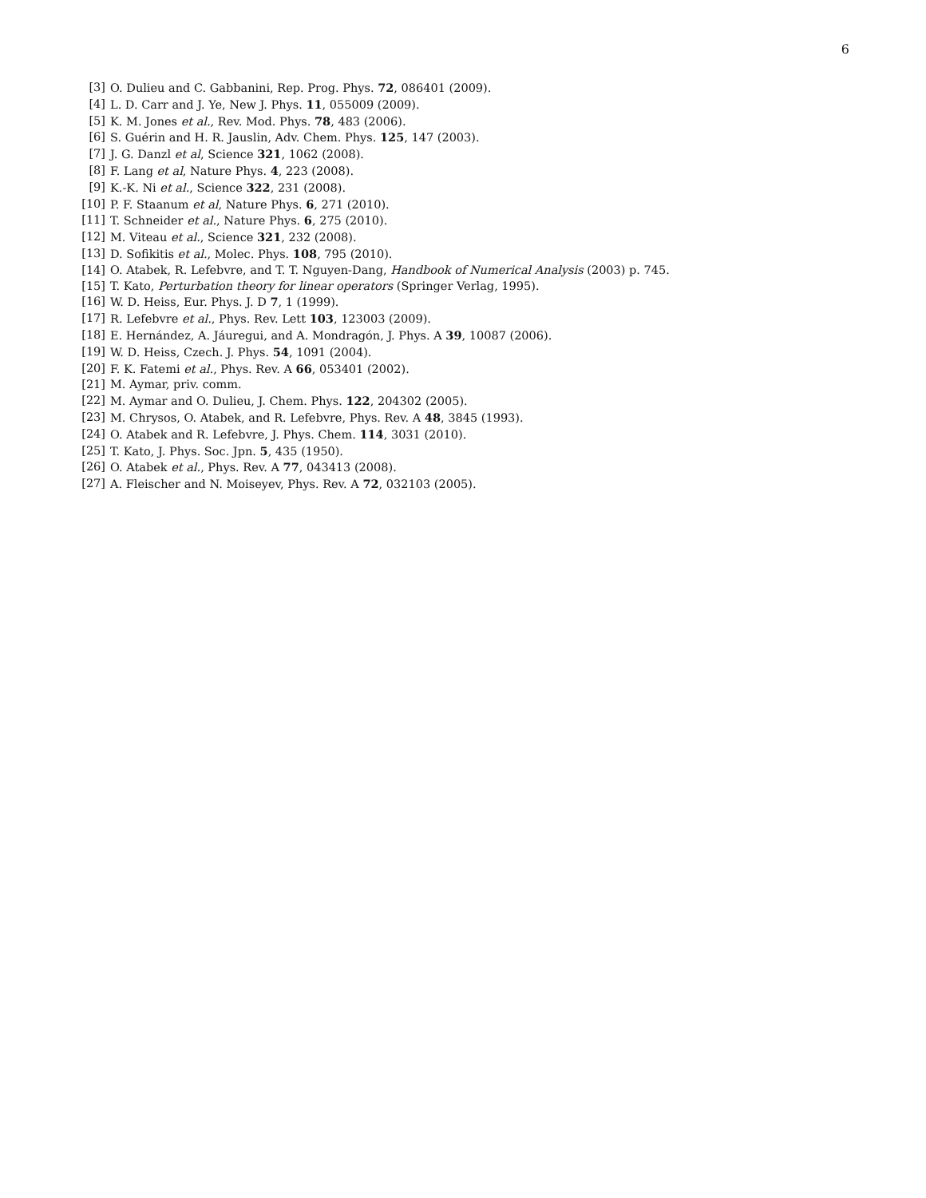6
[3] O. Dulieu and C. Gabbanini, Rep. Prog. Phys. 72, 086401 (2009).
[4] L. D. Carr and J. Ye, New J. Phys. 11, 055009 (2009).
[5] K. M. Jones et al., Rev. Mod. Phys. 78, 483 (2006).
[6] S. Guérin and H. R. Jauslin, Adv. Chem. Phys. 125, 147 (2003).
[7] J. G. Danzl et al, Science 321, 1062 (2008).
[8] F. Lang et al, Nature Phys. 4, 223 (2008).
[9] K.-K. Ni et al., Science 322, 231 (2008).
[10] P. F. Staanum et al, Nature Phys. 6, 271 (2010).
[11] T. Schneider et al., Nature Phys. 6, 275 (2010).
[12] M. Viteau et al., Science 321, 232 (2008).
[13] D. Sofikitis et al., Molec. Phys. 108, 795 (2010).
[14] O. Atabek, R. Lefebvre, and T. T. Nguyen-Dang, Handbook of Numerical Analysis (2003) p. 745.
[15] T. Kato, Perturbation theory for linear operators (Springer Verlag, 1995).
[16] W. D. Heiss, Eur. Phys. J. D 7, 1 (1999).
[17] R. Lefebvre et al., Phys. Rev. Lett 103, 123003 (2009).
[18] E. Hernández, A. Jáuregui, and A. Mondragón, J. Phys. A 39, 10087 (2006).
[19] W. D. Heiss, Czech. J. Phys. 54, 1091 (2004).
[20] F. K. Fatemi et al., Phys. Rev. A 66, 053401 (2002).
[21] M. Aymar, priv. comm.
[22] M. Aymar and O. Dulieu, J. Chem. Phys. 122, 204302 (2005).
[23] M. Chrysos, O. Atabek, and R. Lefebvre, Phys. Rev. A 48, 3845 (1993).
[24] O. Atabek and R. Lefebvre, J. Phys. Chem. 114, 3031 (2010).
[25] T. Kato, J. Phys. Soc. Jpn. 5, 435 (1950).
[26] O. Atabek et al., Phys. Rev. A 77, 043413 (2008).
[27] A. Fleischer and N. Moiseyev, Phys. Rev. A 72, 032103 (2005).